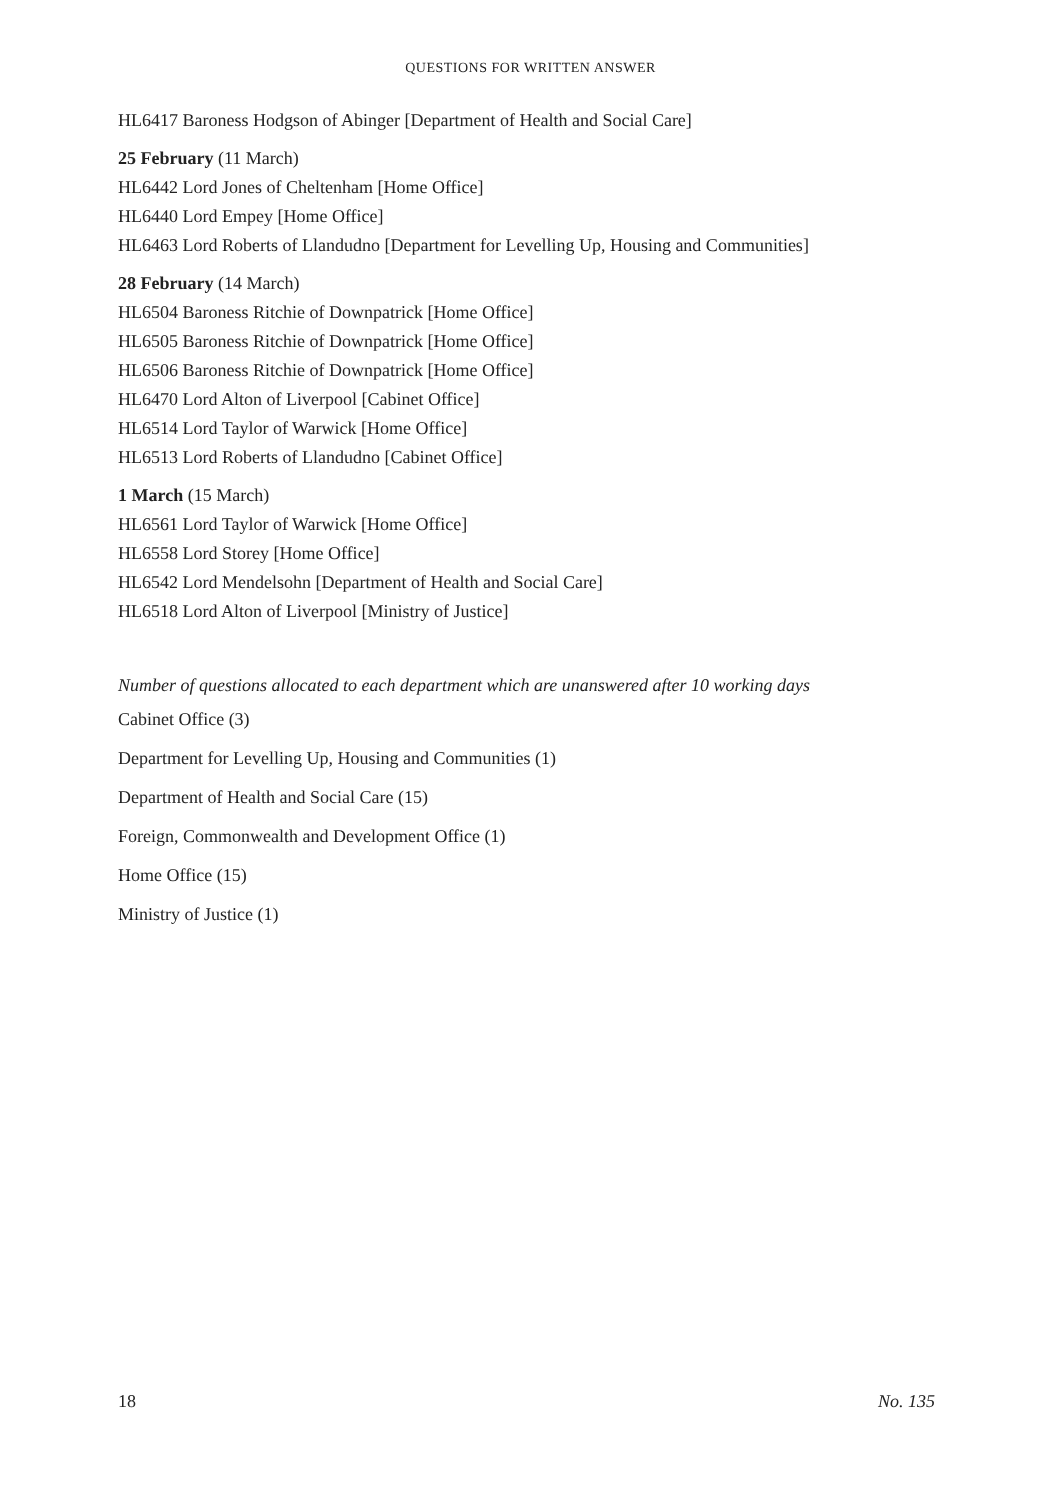QUESTIONS FOR WRITTEN ANSWER
HL6417 Baroness Hodgson of Abinger [Department of Health and Social Care]
25 February (11 March)
HL6442 Lord Jones of Cheltenham [Home Office]
HL6440 Lord Empey [Home Office]
HL6463 Lord Roberts of Llandudno [Department for Levelling Up, Housing and Communities]
28 February (14 March)
HL6504 Baroness Ritchie of Downpatrick [Home Office]
HL6505 Baroness Ritchie of Downpatrick [Home Office]
HL6506 Baroness Ritchie of Downpatrick [Home Office]
HL6470 Lord Alton of Liverpool [Cabinet Office]
HL6514 Lord Taylor of Warwick [Home Office]
HL6513 Lord Roberts of Llandudno [Cabinet Office]
1 March (15 March)
HL6561 Lord Taylor of Warwick [Home Office]
HL6558 Lord Storey [Home Office]
HL6542 Lord Mendelsohn [Department of Health and Social Care]
HL6518 Lord Alton of Liverpool [Ministry of Justice]
Number of questions allocated to each department which are unanswered after 10 working days
Cabinet Office (3)
Department for Levelling Up, Housing and Communities (1)
Department of Health and Social Care (15)
Foreign, Commonwealth and Development Office (1)
Home Office (15)
Ministry of Justice (1)
18 No. 135